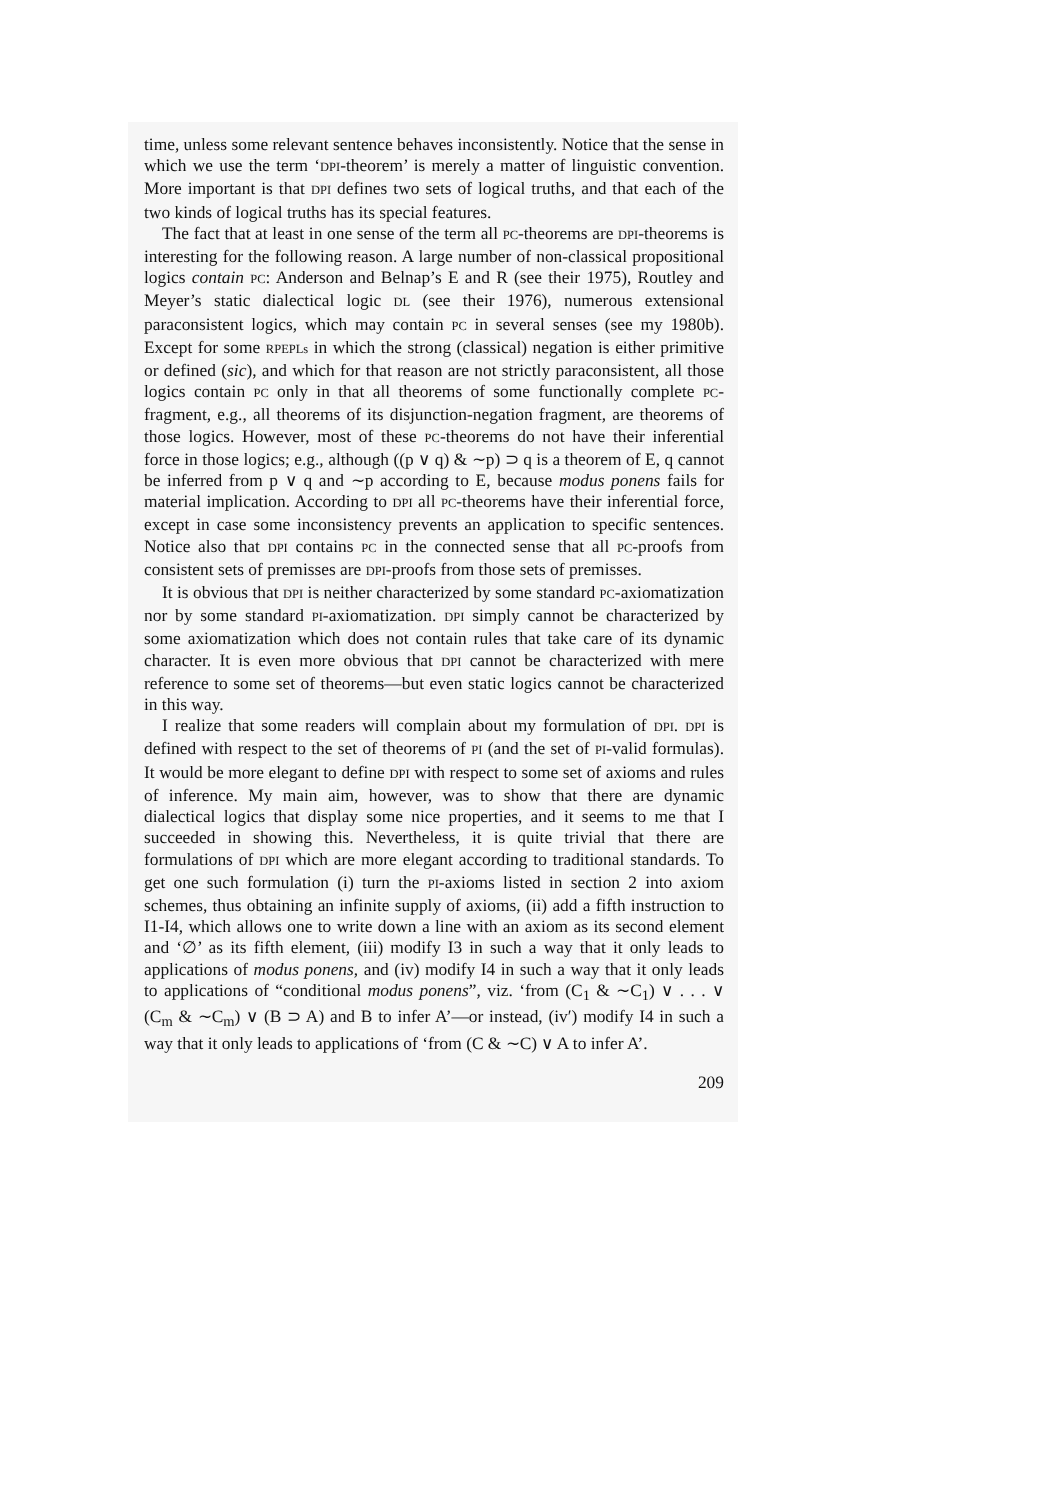time, unless some relevant sentence behaves inconsistently. Notice that the sense in which we use the term ‘DPI-theorem’ is merely a matter of linguistic convention. More important is that DPI defines two sets of logical truths, and that each of the two kinds of logical truths has its special features.
The fact that at least in one sense of the term all PC-theorems are DPI-theorems is interesting for the following reason. A large number of non-classical propositional logics contain PC: Anderson and Belnap’s E and R (see their 1975), Routley and Meyer’s static dialectical logic DL (see their 1976), numerous extensional paraconsistent logics, which may contain PC in several senses (see my 1980b). Except for some RPEPLs in which the strong (classical) negation is either primitive or defined (sic), and which for that reason are not strictly paraconsistent, all those logics contain PC only in that all theorems of some functionally complete PC-fragment, e.g., all theorems of its disjunction-negation fragment, are theorems of those logics. However, most of these PC-theorems do not have their inferential force in those logics; e.g., although ((p ∨ q) & ∼p) ⊃ q is a theorem of E, q cannot be inferred from p ∨ q and ∼p according to E, because modus ponens fails for material implication. According to DPI all PC-theorems have their inferential force, except in case some inconsistency prevents an application to specific sentences. Notice also that DPI contains PC in the connected sense that all PC-proofs from consistent sets of premisses are DPI-proofs from those sets of premisses.
It is obvious that DPI is neither characterized by some standard PC-axiomatization nor by some standard PI-axiomatization. DPI simply cannot be characterized by some axiomatization which does not contain rules that take care of its dynamic character. It is even more obvious that DPI cannot be characterized with mere reference to some set of theorems—but even static logics cannot be characterized in this way.
I realize that some readers will complain about my formulation of DPI. DPI is defined with respect to the set of theorems of PI (and the set of PI-valid formulas). It would be more elegant to define DPI with respect to some set of axioms and rules of inference. My main aim, however, was to show that there are dynamic dialectical logics that display some nice properties, and it seems to me that I succeeded in showing this. Nevertheless, it is quite trivial that there are formulations of DPI which are more elegant according to traditional standards. To get one such formulation (i) turn the PI-axioms listed in section 2 into axiom schemes, thus obtaining an infinite supply of axioms, (ii) add a fifth instruction to I1-I4, which allows one to write down a line with an axiom as its second element and ‘∅’ as its fifth element, (iii) modify I3 in such a way that it only leads to applications of modus ponens, and (iv) modify I4 in such a way that it only leads to applications of “conditional modus ponens”, viz. ‘from (C<sub>1</sub> & ∼C<sub>1</sub>) ∨ . . . ∨ (C<sub>m</sub> & ∼C<sub>m</sub>) ∨ (B ⊃ A) and B to infer A’—or instead, (iv′) modify I4 in such a way that it only leads to applications of ‘from (C & ∼C) ∨ A to infer A’.
209